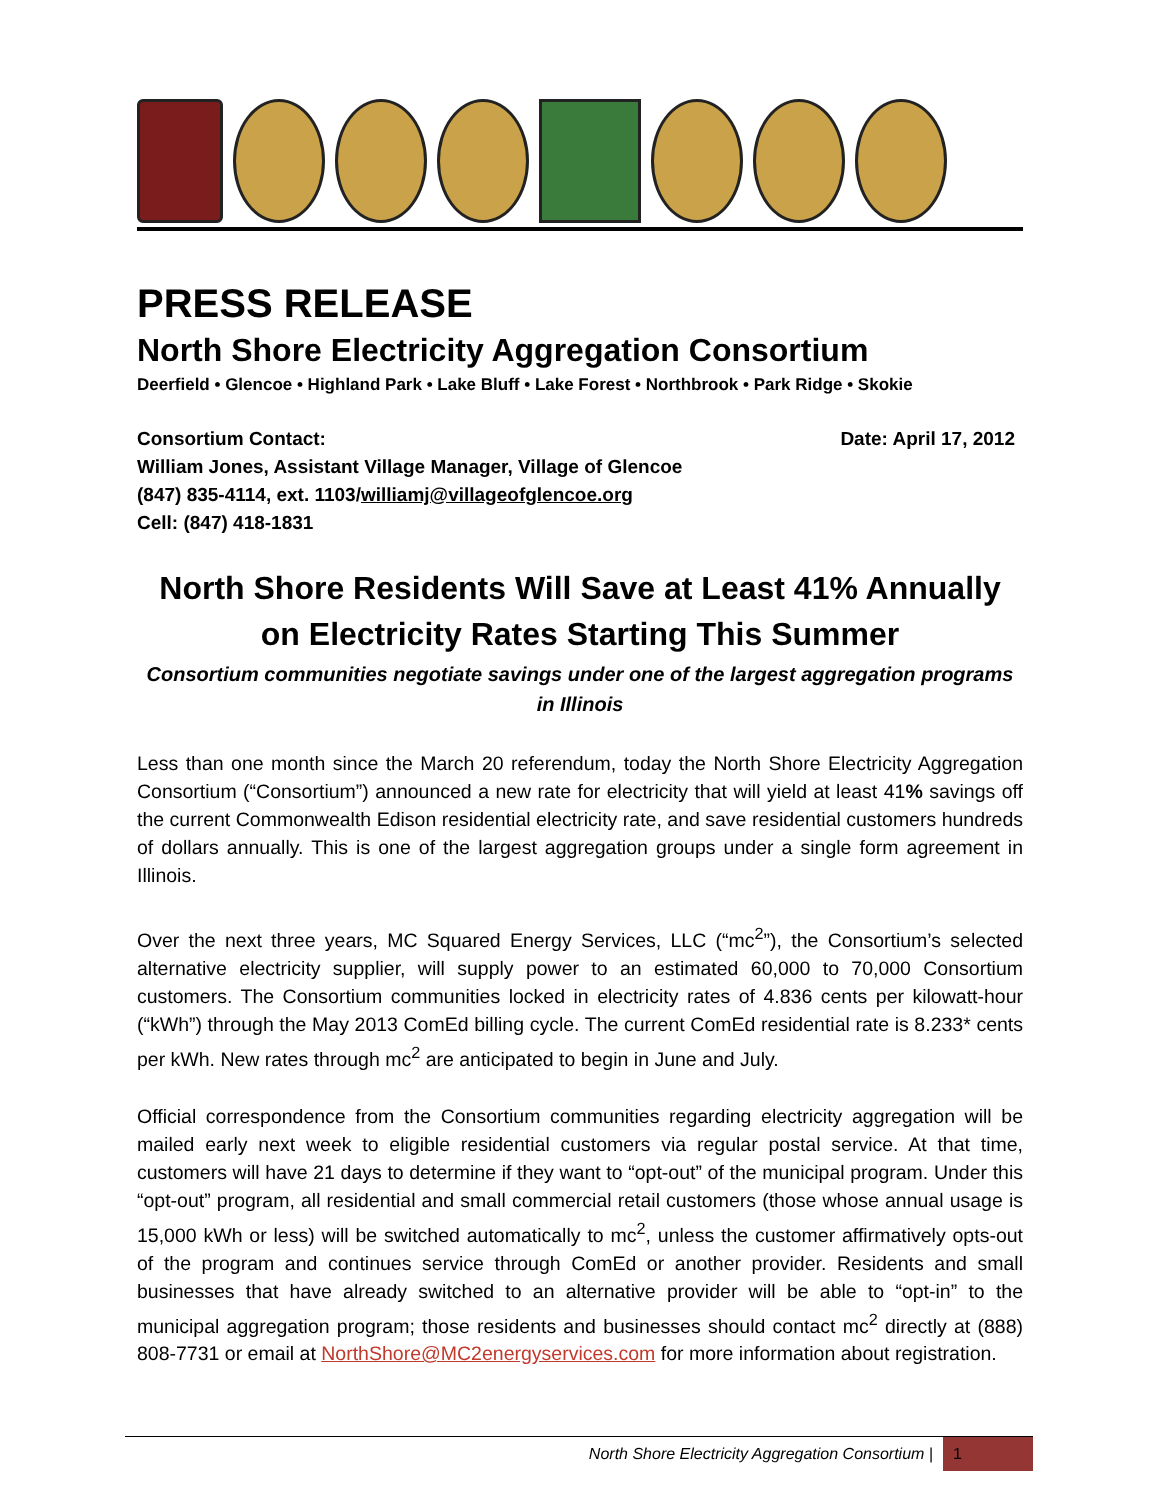PRESS RELEASE
North Shore Electricity Aggregation Consortium
Deerfield • Glencoe • Highland Park • Lake Bluff • Lake Forest • Northbrook • Park Ridge • Skokie
Consortium Contact:
William Jones, Assistant Village Manager, Village of Glencoe
(847) 835-4114, ext. 1103/williamj@villageofglencoe.org
Cell: (847) 418-1831
Date: April 17, 2012
North Shore Residents Will Save at Least 41% Annually on Electricity Rates Starting This Summer
Consortium communities negotiate savings under one of the largest aggregation programs in Illinois
Less than one month since the March 20 referendum, today the North Shore Electricity Aggregation Consortium (“Consortium”) announced a new rate for electricity that will yield at least 41% savings off the current Commonwealth Edison residential electricity rate, and save residential customers hundreds of dollars annually. This is one of the largest aggregation groups under a single form agreement in Illinois.
Over the next three years, MC Squared Energy Services, LLC (“mc<sup>2</sup>”), the Consortium’s selected alternative electricity supplier, will supply power to an estimated 60,000 to 70,000 Consortium customers. The Consortium communities locked in electricity rates of 4.836 cents per kilowatt-hour (“kWh”) through the May 2013 ComEd billing cycle. The current ComEd residential rate is 8.233* cents per kWh. New rates through mc<sup>2</sup> are anticipated to begin in June and July.
Official correspondence from the Consortium communities regarding electricity aggregation will be mailed early next week to eligible residential customers via regular postal service. At that time, customers will have 21 days to determine if they want to “opt-out” of the municipal program. Under this “opt-out” program, all residential and small commercial retail customers (those whose annual usage is 15,000 kWh or less) will be switched automatically to mc<sup>2</sup>, unless the customer affirmatively opts-out of the program and continues service through ComEd or another provider. Residents and small businesses that have already switched to an alternative provider will be able to “opt-in” to the municipal aggregation program; those residents and businesses should contact mc<sup>2</sup> directly at (888) 808-7731 or email at NorthShore@MC2energyservices.com for more information about registration.
North Shore Electricity Aggregation Consortium | 1